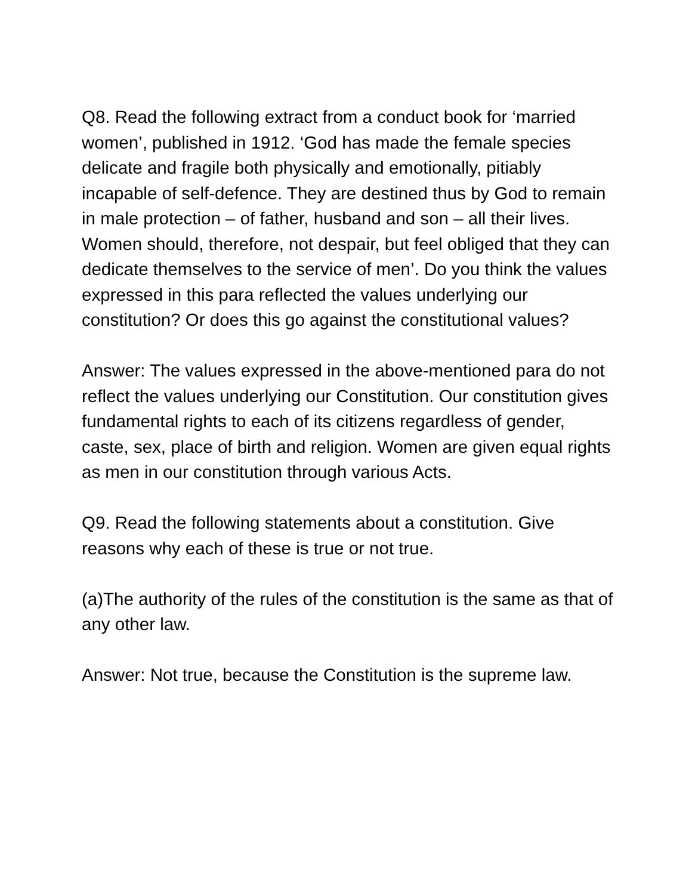Q8. Read the following extract from a conduct book for ‘married women’, published in 1912. ‘God has made the female species delicate and fragile both physically and emotionally, pitiably incapable of self-defence. They are destined thus by God to remain in male protection – of father, husband and son – all their lives. Women should, therefore, not despair, but feel obliged that they can dedicate themselves to the service of men’. Do you think the values expressed in this para reflected the values underlying our constitution? Or does this go against the constitutional values?
Answer: The values expressed in the above-mentioned para do not reflect the values underlying our Constitution. Our constitution gives fundamental rights to each of its citizens regardless of gender, caste, sex, place of birth and religion. Women are given equal rights as men in our constitution through various Acts.
Q9. Read the following statements about a constitution. Give reasons why each of these is true or not true.
(a)The authority of the rules of the constitution is the same as that of any other law.
Answer: Not true, because the Constitution is the supreme law.